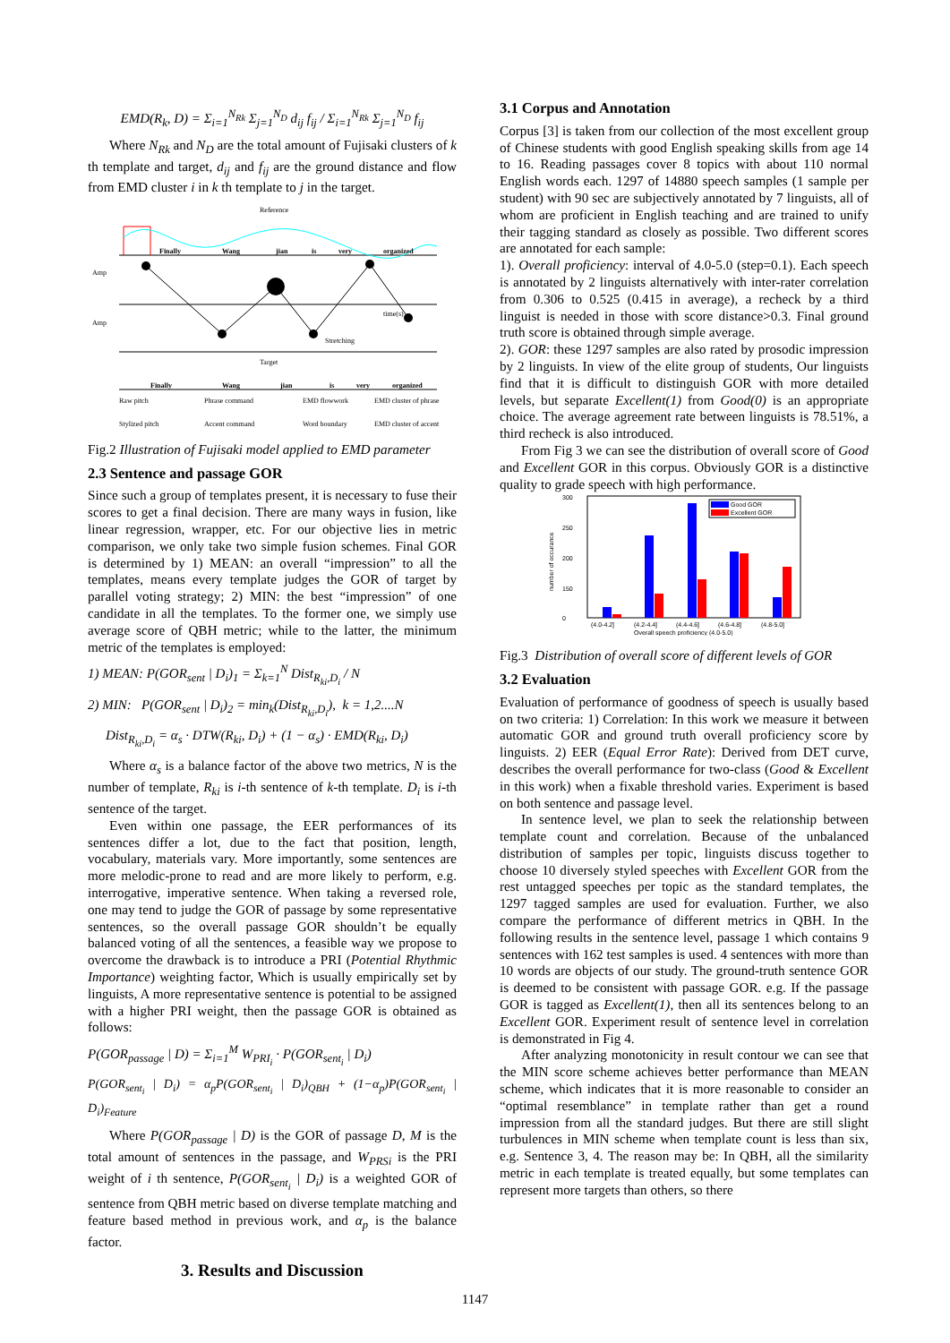EMD(R<sub>k</sub>, D) = Σ<sub>i=1</sub><sup>N<sub>Rk</sub></sup> Σ<sub>j=1</sub><sup>N<sub>D</sub></sup> d<sub>ij</sub> f<sub>ij</sub> / Σ<sub>i=1</sub><sup>N<sub>Rk</sub></sup> Σ<sub>j=1</sub><sup>N<sub>D</sub></sup> f<sub>ij</sub>
Where N<sub>Rk</sub> and N<sub>D</sub> are the total amount of Fujisaki clusters of k th template and target, d<sub>ij</sub> and f<sub>ij</sub> are the ground distance and flow from EMD cluster i in k th template to j in the target.
Reference
Finally
Wang
jian
is
very
organized
Amp
Amp
time(s)
Stretching
Target
Finally
Wang
jian
is
very
organized
Raw pitch
Phrase command
EMD flowwork
EMD cluster of phrase
Stylized pitch
Accent command
Word boundary
EMD cluster of accent
Fig.2 Illustration of Fujisaki model applied to EMD parameter
2.3 Sentence and passage GOR
Since such a group of templates present, it is necessary to fuse their scores to get a final decision. There are many ways in fusion, like linear regression, wrapper, etc. For our objective lies in metric comparison, we only take two simple fusion schemes. Final GOR is determined by 1) MEAN: an overall “impression” to all the templates, means every template judges the GOR of target by parallel voting strategy; 2) MIN: the best “impression” of one candidate in all the templates. To the former one, we simply use average score of QBH metric; while to the latter, the minimum metric of the templates is employed:
1) MEAN: P(GOR<sub>sent</sub> | D<sub>i</sub>)<sub>1</sub> = Σ<sub>k=1</sub><sup>N</sup> Dist<sub>R<sub>ki</sub>,D<sub>i</sub></sub> / N
2) MIN: P(GOR<sub>sent</sub> | D<sub>i</sub>)<sub>2</sub> = min<sub>k</sub>(Dist<sub>R<sub>ki</sub>,D<sub>i</sub></sub>), k = 1,2....N
Dist<sub>R<sub>ki</sub>,D<sub>i</sub></sub> = α<sub>s</sub> · DTW(R<sub>ki</sub>, D<sub>i</sub>) + (1 − α<sub>s</sub>) · EMD(R<sub>ki</sub>, D<sub>i</sub>)
Where α<sub>s</sub> is a balance factor of the above two metrics, N is the number of template, R<sub>ki</sub> is i-th sentence of k-th template. D<sub>i</sub> is i-th sentence of the target.
Even within one passage, the EER performances of its sentences differ a lot, due to the fact that position, length, vocabulary, materials vary. More importantly, some sentences are more melodic-prone to read and are more likely to perform, e.g. interrogative, imperative sentence. When taking a reversed role, one may tend to judge the GOR of passage by some representative sentences, so the overall passage GOR shouldn’t be equally balanced voting of all the sentences, a feasible way we propose to overcome the drawback is to introduce a PRI (Potential Rhythmic Importance) weighting factor, Which is usually empirically set by linguists, A more representative sentence is potential to be assigned with a higher PRI weight, then the passage GOR is obtained as follows:
P(GOR<sub>passage</sub> | D) = Σ<sub>i=1</sub><sup>M</sup> W<sub>PRI<sub>i</sub></sub> · P(GOR<sub>sent<sub>i</sub></sub> | D<sub>i</sub>)
P(GOR<sub>sent<sub>i</sub></sub> | D<sub>i</sub>) = α<sub>p</sub>P(GOR<sub>sent<sub>i</sub></sub> | D<sub>i</sub>)<sub>QBH</sub> + (1−α<sub>p</sub>)P(GOR<sub>sent<sub>i</sub></sub> | D<sub>i</sub>)<sub>Feature</sub>
Where P(GOR<sub>passage</sub> | D) is the GOR of passage D, M is the total amount of sentences in the passage, and W<sub>PRSi</sub> is the PRI weight of i th sentence, P(GOR<sub>sent<sub>i</sub></sub> | D<sub>i</sub>) is a weighted GOR of sentence from QBH metric based on diverse template matching and feature based method in previous work, and α<sub>p</sub> is the balance factor.
3. Results and Discussion
3.1 Corpus and Annotation
Corpus [3] is taken from our collection of the most excellent group of Chinese students with good English speaking skills from age 14 to 16. Reading passages cover 8 topics with about 110 normal English words each. 1297 of 14880 speech samples (1 sample per student) with 90 sec are subjectively annotated by 7 linguists, all of whom are proficient in English teaching and are trained to unify their tagging standard as closely as possible. Two different scores are annotated for each sample:
1). Overall proficiency: interval of 4.0-5.0 (step=0.1). Each speech is annotated by 2 linguists alternatively with inter-rater correlation from 0.306 to 0.525 (0.415 in average), a recheck by a third linguist is needed in those with score distance>0.3. Final ground truth score is obtained through simple average.
2). GOR: these 1297 samples are also rated by prosodic impression by 2 linguists. In view of the elite group of students, Our linguists find that it is difficult to distinguish GOR with more detailed levels, but separate Excellent(1) from Good(0) is an appropriate choice. The average agreement rate between linguists is 78.51%, a third recheck is also introduced.
From Fig 3 we can see the distribution of overall score of Good and Excellent GOR in this corpus. Obviously GOR is a distinctive quality to grade speech with high performance.
300
250
200
150
0
Good GOR
Excellent GOR
(4.0-4.2]
(4.2-4.4]
(4.4-4.6]
(4.6-4.8]
(4.8-5.0]
Overall speech proficiency (4.0-5.0)
number of occurance
Fig.3 Distribution of overall score of different levels of GOR
3.2 Evaluation
Evaluation of performance of goodness of speech is usually based on two criteria: 1) Correlation: In this work we measure it between automatic GOR and ground truth overall proficiency score by linguists. 2) EER (Equal Error Rate): Derived from DET curve, describes the overall performance for two-class (Good & Excellent in this work) when a fixable threshold varies. Experiment is based on both sentence and passage level.
In sentence level, we plan to seek the relationship between template count and correlation. Because of the unbalanced distribution of samples per topic, linguists discuss together to choose 10 diversely styled speeches with Excellent GOR from the rest untagged speeches per topic as the standard templates, the 1297 tagged samples are used for evaluation. Further, we also compare the performance of different metrics in QBH. In the following results in the sentence level, passage 1 which contains 9 sentences with 162 test samples is used. 4 sentences with more than 10 words are objects of our study. The ground-truth sentence GOR is deemed to be consistent with passage GOR. e.g. If the passage GOR is tagged as Excellent(1), then all its sentences belong to an Excellent GOR. Experiment result of sentence level in correlation is demonstrated in Fig 4.
After analyzing monotonicity in result contour we can see that the MIN score scheme achieves better performance than MEAN scheme, which indicates that it is more reasonable to consider an “optimal resemblance” in template rather than get a round impression from all the standard judges. But there are still slight turbulences in MIN scheme when template count is less than six, e.g. Sentence 3, 4. The reason may be: In QBH, all the similarity metric in each template is treated equally, but some templates can represent more targets than others, so there
1147